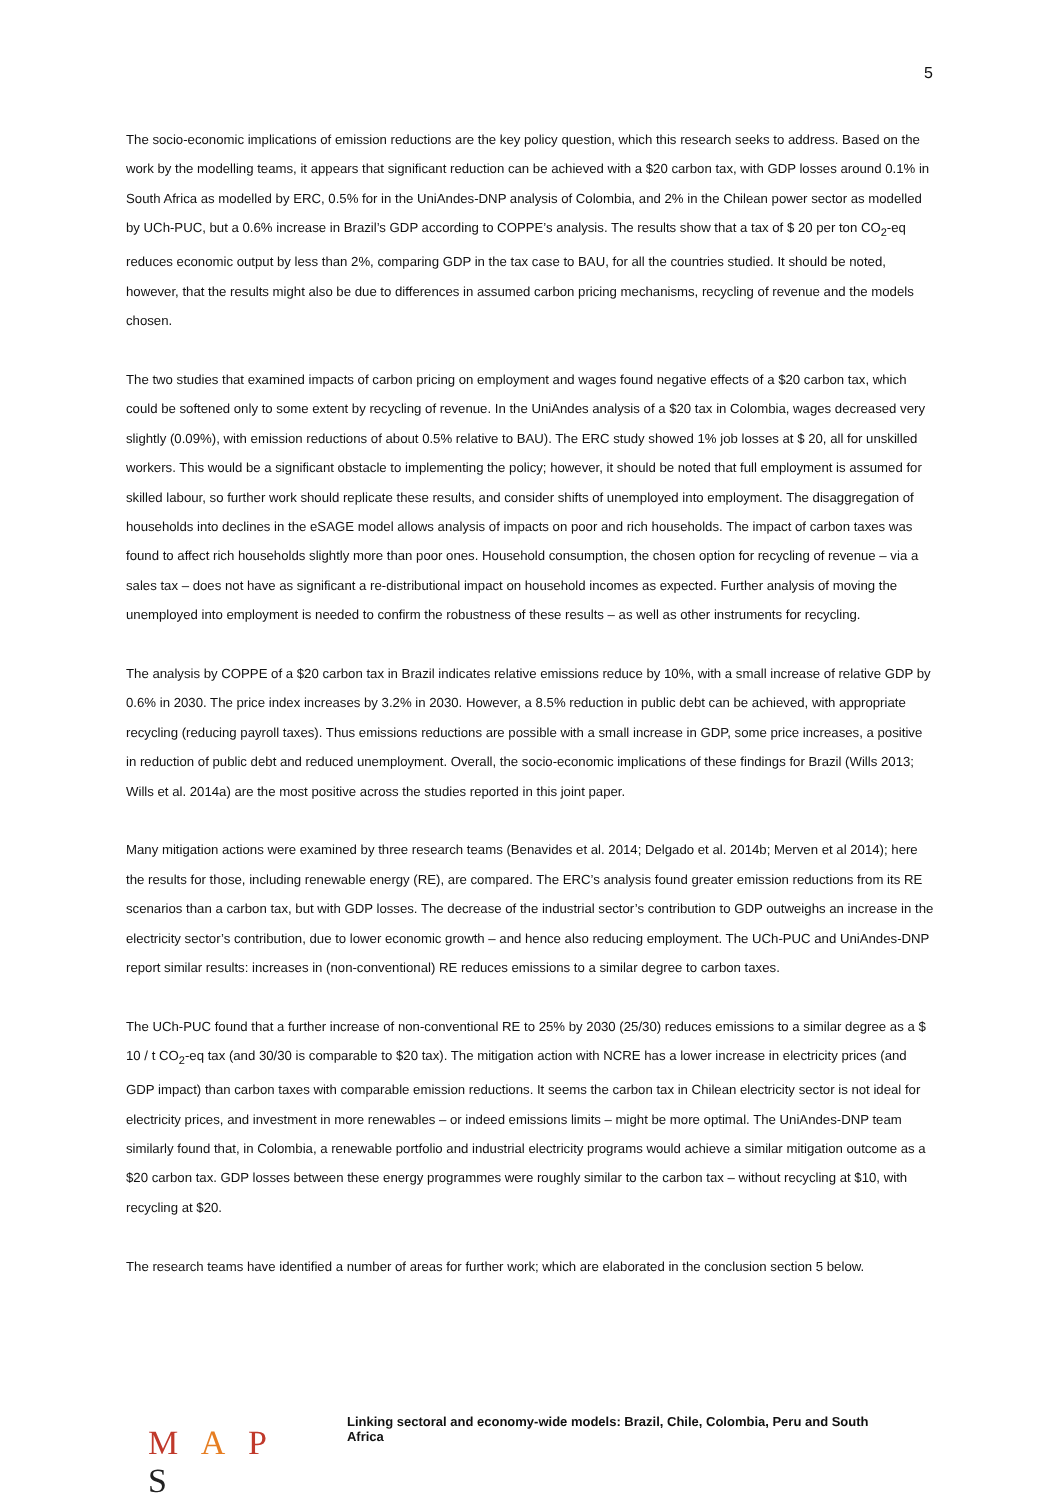5
The socio-economic implications of emission reductions are the key policy question, which this research seeks to address. Based on the work by the modelling teams, it appears that significant reduction can be achieved with a $20 carbon tax, with GDP losses around 0.1% in South Africa as modelled by ERC, 0.5% for in the UniAndes-DNP analysis of Colombia, and 2% in the Chilean power sector as modelled by UCh-PUC, but a 0.6% increase in Brazil’s GDP according to COPPE’s analysis. The results show that a tax of $ 20 per ton CO<sub>2</sub>-eq reduces economic output by less than 2%, comparing GDP in the tax case to BAU, for all the countries studied. It should be noted, however, that the results might also be due to differences in assumed carbon pricing mechanisms, recycling of revenue and the models chosen.
The two studies that examined impacts of carbon pricing on employment and wages found negative effects of a $20 carbon tax, which could be softened only to some extent by recycling of revenue. In the UniAndes analysis of a $20 tax in Colombia, wages decreased very slightly (0.09%), with emission reductions of about 0.5% relative to BAU). The ERC study showed 1% job losses at $ 20, all for unskilled workers. This would be a significant obstacle to implementing the policy; however, it should be noted that full employment is assumed for skilled labour, so further work should replicate these results, and consider shifts of unemployed into employment. The disaggregation of households into declines in the eSAGE model allows analysis of impacts on poor and rich households. The impact of carbon taxes was found to affect rich households slightly more than poor ones. Household consumption, the chosen option for recycling of revenue – via a sales tax – does not have as significant a re-distributional impact on household incomes as expected. Further analysis of moving the unemployed into employment is needed to confirm the robustness of these results – as well as other instruments for recycling.
The analysis by COPPE of a $20 carbon tax in Brazil indicates relative emissions reduce by 10%, with a small increase of relative GDP by 0.6% in 2030. The price index increases by 3.2% in 2030. However, a 8.5% reduction in public debt can be achieved, with appropriate recycling (reducing payroll taxes). Thus emissions reductions are possible with a small increase in GDP, some price increases, a positive in reduction of public debt and reduced unemployment. Overall, the socio-economic implications of these findings for Brazil (Wills 2013; Wills et al. 2014a) are the most positive across the studies reported in this joint paper.
Many mitigation actions were examined by three research teams (Benavides et al. 2014; Delgado et al. 2014b; Merven et al 2014); here the results for those, including renewable energy (RE), are compared. The ERC’s analysis found greater emission reductions from its RE scenarios than a carbon tax, but with GDP losses. The decrease of the industrial sector’s contribution to GDP outweighs an increase in the electricity sector’s contribution, due to lower economic growth – and hence also reducing employment. The UCh-PUC and UniAndes-DNP report similar results: increases in (non-conventional) RE reduces emissions to a similar degree to carbon taxes.
The UCh-PUC found that a further increase of non-conventional RE to 25% by 2030 (25/30) reduces emissions to a similar degree as a $ 10 / t CO<sub>2</sub>-eq tax (and 30/30 is comparable to $20 tax). The mitigation action with NCRE has a lower increase in electricity prices (and GDP impact) than carbon taxes with comparable emission reductions. It seems the carbon tax in Chilean electricity sector is not ideal for electricity prices, and investment in more renewables – or indeed emissions limits – might be more optimal. The UniAndes-DNP team similarly found that, in Colombia, a renewable portfolio and industrial electricity programs would achieve a similar mitigation outcome as a $20 carbon tax. GDP losses between these energy programmes were roughly similar to the carbon tax – without recycling at $10, with recycling at $20.
The research teams have identified a number of areas for further work; which are elaborated in the conclusion section 5 below.
M A P S
Linking sectoral and economy-wide models: Brazil, Chile, Colombia, Peru and South Africa